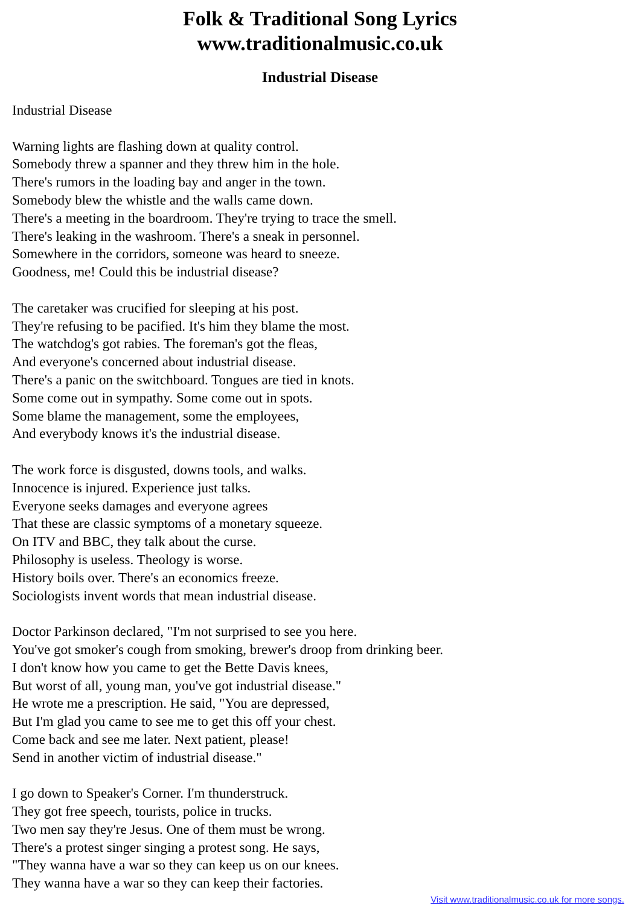Folk & Traditional Song Lyrics
www.traditionalmusic.co.uk
Industrial Disease
Industrial Disease
Warning lights are flashing down at quality control.
Somebody threw a spanner and they threw him in the hole.
There's rumors in the loading bay and anger in the town.
Somebody blew the whistle and the walls came down.
There's a meeting in the boardroom. They're trying to trace the smell.
There's leaking in the washroom. There's a sneak in personnel.
Somewhere in the corridors, someone was heard to sneeze.
Goodness, me! Could this be industrial disease?
The caretaker was crucified for sleeping at his post.
They're refusing to be pacified. It's him they blame the most.
The watchdog's got rabies. The foreman's got the fleas,
And everyone's concerned about industrial disease.
There's a panic on the switchboard. Tongues are tied in knots.
Some come out in sympathy. Some come out in spots.
Some blame the management, some the employees,
And everybody knows it's the industrial disease.
The work force is disgusted, downs tools, and walks.
Innocence is injured. Experience just talks.
Everyone seeks damages and everyone agrees
That these are classic symptoms of a monetary squeeze.
On ITV and BBC, they talk about the curse.
Philosophy is useless. Theology is worse.
History boils over. There's an economics freeze.
Sociologists invent words that mean industrial disease.
Doctor Parkinson declared, "I'm not surprised to see you here.
You've got smoker's cough from smoking, brewer's droop from drinking beer.
I don't know how you came to get the Bette Davis knees,
But worst of all, young man, you've got industrial disease."
He wrote me a prescription. He said, "You are depressed,
But I'm glad you came to see me to get this off your chest.
Come back and see me later. Next patient, please!
Send in another victim of industrial disease."
I go down to Speaker's Corner. I'm thunderstruck.
They got free speech, tourists, police in trucks.
Two men say they're Jesus. One of them must be wrong.
There's a protest singer singing a protest song. He says,
"They wanna have a war so they can keep us on our knees.
They wanna have a war so they can keep their factories.
Visit www.traditionalmusic.co.uk for more songs.